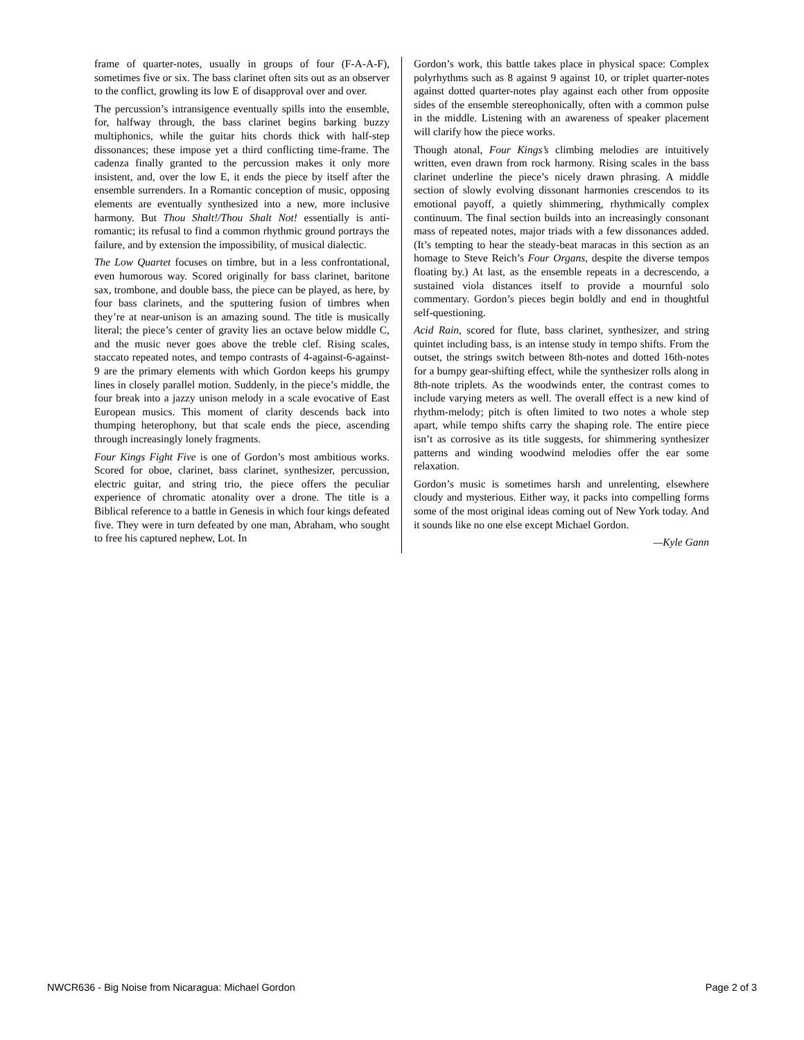frame of quarter-notes, usually in groups of four (F-A-A-F), sometimes five or six. The bass clarinet often sits out as an observer to the conflict, growling its low E of disapproval over and over.
The percussion’s intransigence eventually spills into the ensemble, for, halfway through, the bass clarinet begins barking buzzy multiphonics, while the guitar hits chords thick with half-step dissonances; these impose yet a third conflicting time-frame. The cadenza finally granted to the percussion makes it only more insistent, and, over the low E, it ends the piece by itself after the ensemble surrenders. In a Romantic conception of music, opposing elements are eventually synthesized into a new, more inclusive harmony. But Thou Shalt!/Thou Shalt Not! essentially is anti-romantic; its refusal to find a common rhythmic ground portrays the failure, and by extension the impossibility, of musical dialectic.
The Low Quartet focuses on timbre, but in a less confrontational, even humorous way. Scored originally for bass clarinet, baritone sax, trombone, and double bass, the piece can be played, as here, by four bass clarinets, and the sputtering fusion of timbres when they’re at near-unison is an amazing sound. The title is musically literal; the piece’s center of gravity lies an octave below middle C, and the music never goes above the treble clef. Rising scales, staccato repeated notes, and tempo contrasts of 4-against-6-against-9 are the primary elements with which Gordon keeps his grumpy lines in closely parallel motion. Suddenly, in the piece’s middle, the four break into a jazzy unison melody in a scale evocative of East European musics. This moment of clarity descends back into thumping heterophony, but that scale ends the piece, ascending through increasingly lonely fragments.
Four Kings Fight Five is one of Gordon’s most ambitious works. Scored for oboe, clarinet, bass clarinet, synthesizer, percussion, electric guitar, and string trio, the piece offers the peculiar experience of chromatic atonality over a drone. The title is a Biblical reference to a battle in Genesis in which four kings defeated five. They were in turn defeated by one man, Abraham, who sought to free his captured nephew, Lot. In
Gordon’s work, this battle takes place in physical space: Complex polyrhythms such as 8 against 9 against 10, or triplet quarter-notes against dotted quarter-notes play against each other from opposite sides of the ensemble stereophonically, often with a common pulse in the middle. Listening with an awareness of speaker placement will clarify how the piece works.
Though atonal, Four Kings’s climbing melodies are intuitively written, even drawn from rock harmony. Rising scales in the bass clarinet underline the piece’s nicely drawn phrasing. A middle section of slowly evolving dissonant harmonies crescendos to its emotional payoff, a quietly shimmering, rhythmically complex continuum. The final section builds into an increasingly consonant mass of repeated notes, major triads with a few dissonances added. (It’s tempting to hear the steady-beat maracas in this section as an homage to Steve Reich’s Four Organs, despite the diverse tempos floating by.) At last, as the ensemble repeats in a decrescendo, a sustained viola distances itself to provide a mournful solo commentary. Gordon’s pieces begin boldly and end in thoughtful self-questioning.
Acid Rain, scored for flute, bass clarinet, synthesizer, and string quintet including bass, is an intense study in tempo shifts. From the outset, the strings switch between 8th-notes and dotted 16th-notes for a bumpy gear-shifting effect, while the synthesizer rolls along in 8th-note triplets. As the woodwinds enter, the contrast comes to include varying meters as well. The overall effect is a new kind of rhythm-melody; pitch is often limited to two notes a whole step apart, while tempo shifts carry the shaping role. The entire piece isn’t as corrosive as its title suggests, for shimmering synthesizer patterns and winding woodwind melodies offer the ear some relaxation.
Gordon’s music is sometimes harsh and unrelenting, elsewhere cloudy and mysterious. Either way, it packs into compelling forms some of the most original ideas coming out of New York today. And it sounds like no one else except Michael Gordon.
—Kyle Gann
NWCR636 - Big Noise from Nicaragua: Michael Gordon Page 2 of 3